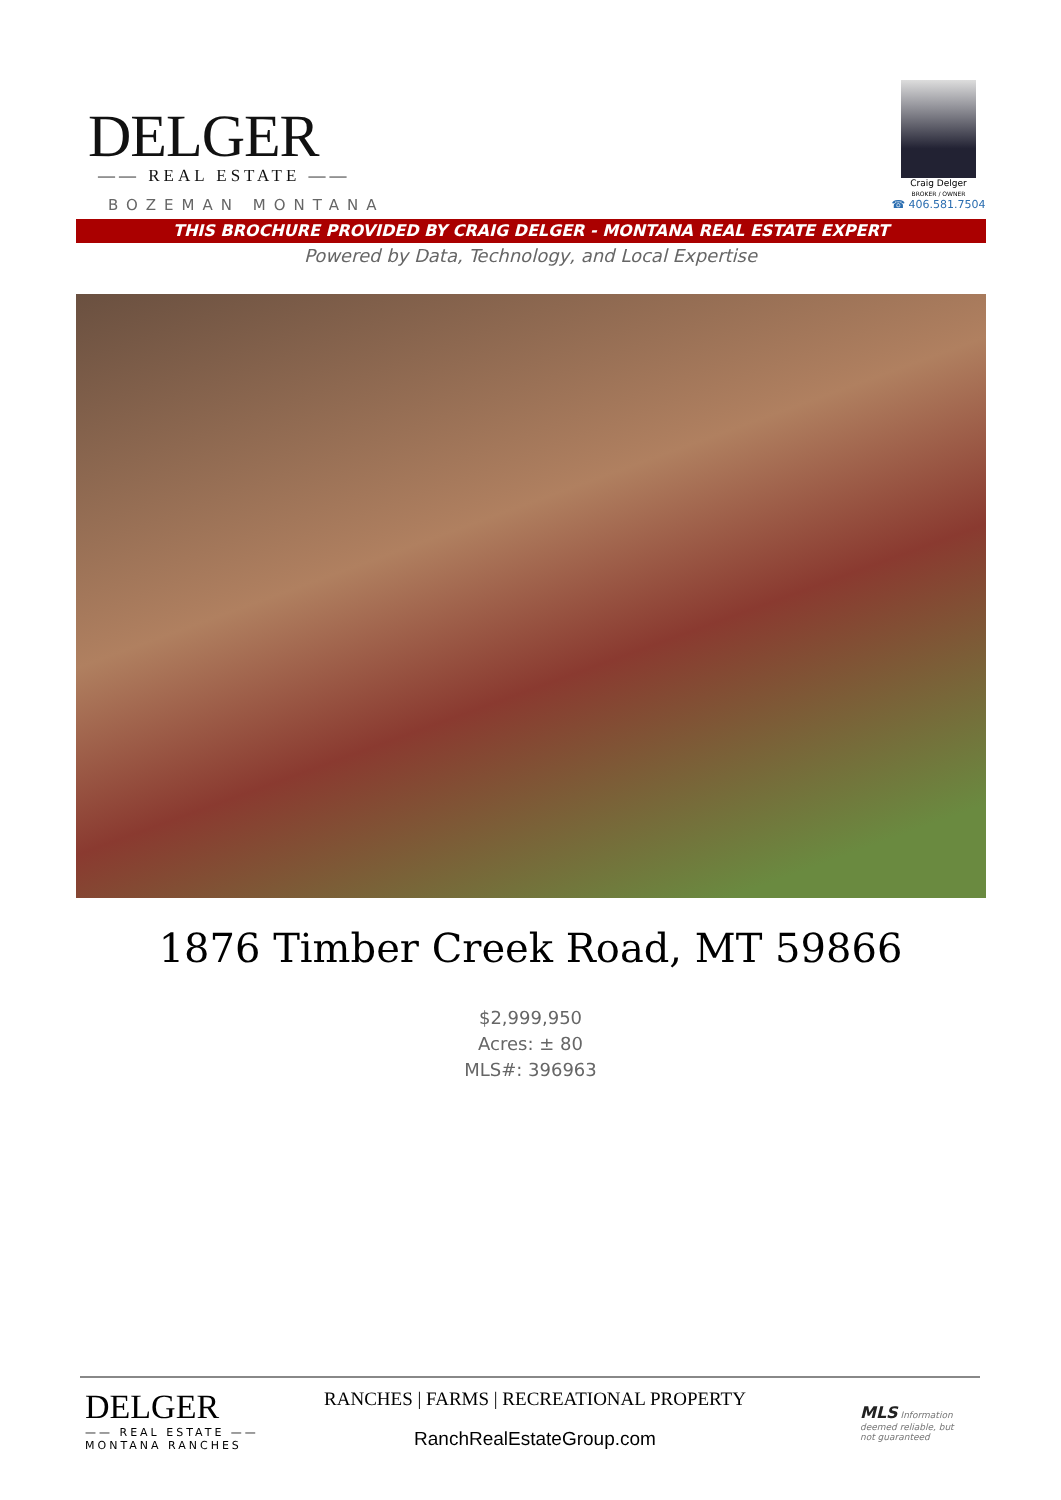DELGER
—— REAL ESTATE ——
BOZEMAN MONTANA
Craig Delger
BROKER / OWNER
☎ 406.581.7504
THIS BROCHURE PROVIDED BY CRAIG DELGER - MONTANA REAL ESTATE EXPERT
Powered by Data, Technology, and Local Expertise
1876 Timber Creek Road, MT 59866
$2,999,950
Acres: ± 80
MLS#: 396963
DELGER
—— REAL ESTATE ——
MONTANA RANCHES
RANCHES | FARMS | RECREATIONAL PROPERTY
RanchRealEstateGroup.com
MLS Information deemed reliable, but not guaranteed